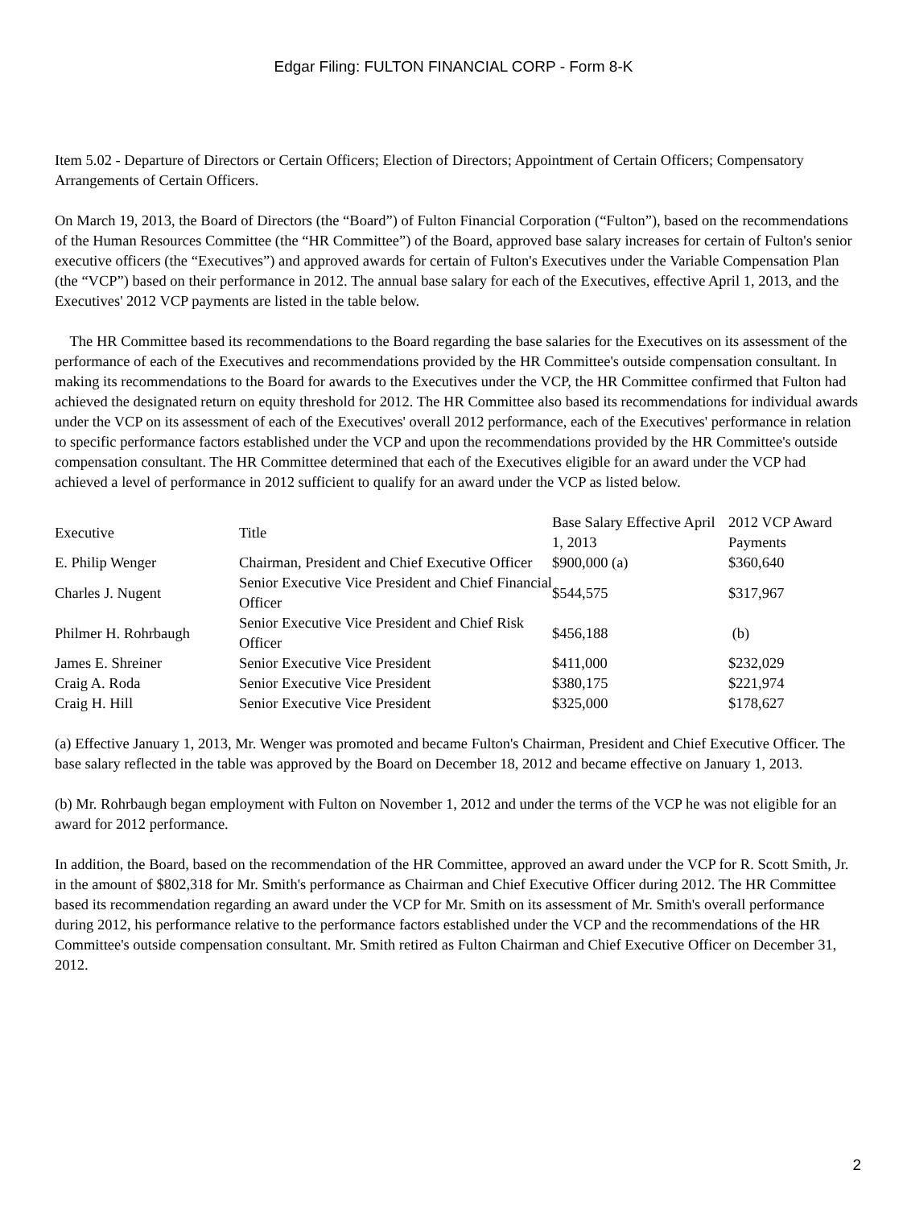Edgar Filing: FULTON FINANCIAL CORP - Form 8-K
Item 5.02 - Departure of Directors or Certain Officers; Election of Directors; Appointment of Certain Officers; Compensatory Arrangements of Certain Officers.
On March 19, 2013, the Board of Directors (the “Board”) of Fulton Financial Corporation (“Fulton”), based on the recommendations of the Human Resources Committee (the “HR Committee”) of the Board, approved base salary increases for certain of Fulton's senior executive officers (the “Executives”) and approved awards for certain of Fulton's Executives under the Variable Compensation Plan (the “VCP”) based on their performance in 2012. The annual base salary for each of the Executives, effective April 1, 2013, and the Executives' 2012 VCP payments are listed in the table below.
The HR Committee based its recommendations to the Board regarding the base salaries for the Executives on its assessment of the performance of each of the Executives and recommendations provided by the HR Committee's outside compensation consultant. In making its recommendations to the Board for awards to the Executives under the VCP, the HR Committee confirmed that Fulton had achieved the designated return on equity threshold for 2012. The HR Committee also based its recommendations for individual awards under the VCP on its assessment of each of the Executives' overall 2012 performance, each of the Executives' performance in relation to specific performance factors established under the VCP and upon the recommendations provided by the HR Committee's outside compensation consultant. The HR Committee determined that each of the Executives eligible for an award under the VCP had achieved a level of performance in 2012 sufficient to qualify for an award under the VCP as listed below.
| Executive | Title | Base Salary Effective April 1, 2013 | 2012 VCP Award Payments |
| --- | --- | --- | --- |
| E. Philip Wenger | Chairman, President and Chief Executive Officer | $900,000 (a) | $360,640 |
| Charles J. Nugent | Senior Executive Vice President and Chief Financial Officer | $544,575 | $317,967 |
| Philmer H. Rohrbaugh | Senior Executive Vice President and Chief Risk Officer | $456,188 | (b) |
| James E. Shreiner | Senior Executive Vice President | $411,000 | $232,029 |
| Craig A. Roda | Senior Executive Vice President | $380,175 | $221,974 |
| Craig H. Hill | Senior Executive Vice President | $325,000 | $178,627 |
(a) Effective January 1, 2013, Mr. Wenger was promoted and became Fulton's Chairman, President and Chief Executive Officer. The base salary reflected in the table was approved by the Board on December 18, 2012 and became effective on January 1, 2013.
(b) Mr. Rohrbaugh began employment with Fulton on November 1, 2012 and under the terms of the VCP he was not eligible for an award for 2012 performance.
In addition, the Board, based on the recommendation of the HR Committee, approved an award under the VCP for R. Scott Smith, Jr. in the amount of $802,318 for Mr. Smith's performance as Chairman and Chief Executive Officer during 2012. The HR Committee based its recommendation regarding an award under the VCP for Mr. Smith on its assessment of Mr. Smith's overall performance during 2012, his performance relative to the performance factors established under the VCP and the recommendations of the HR Committee's outside compensation consultant. Mr. Smith retired as Fulton Chairman and Chief Executive Officer on December 31, 2012.
2